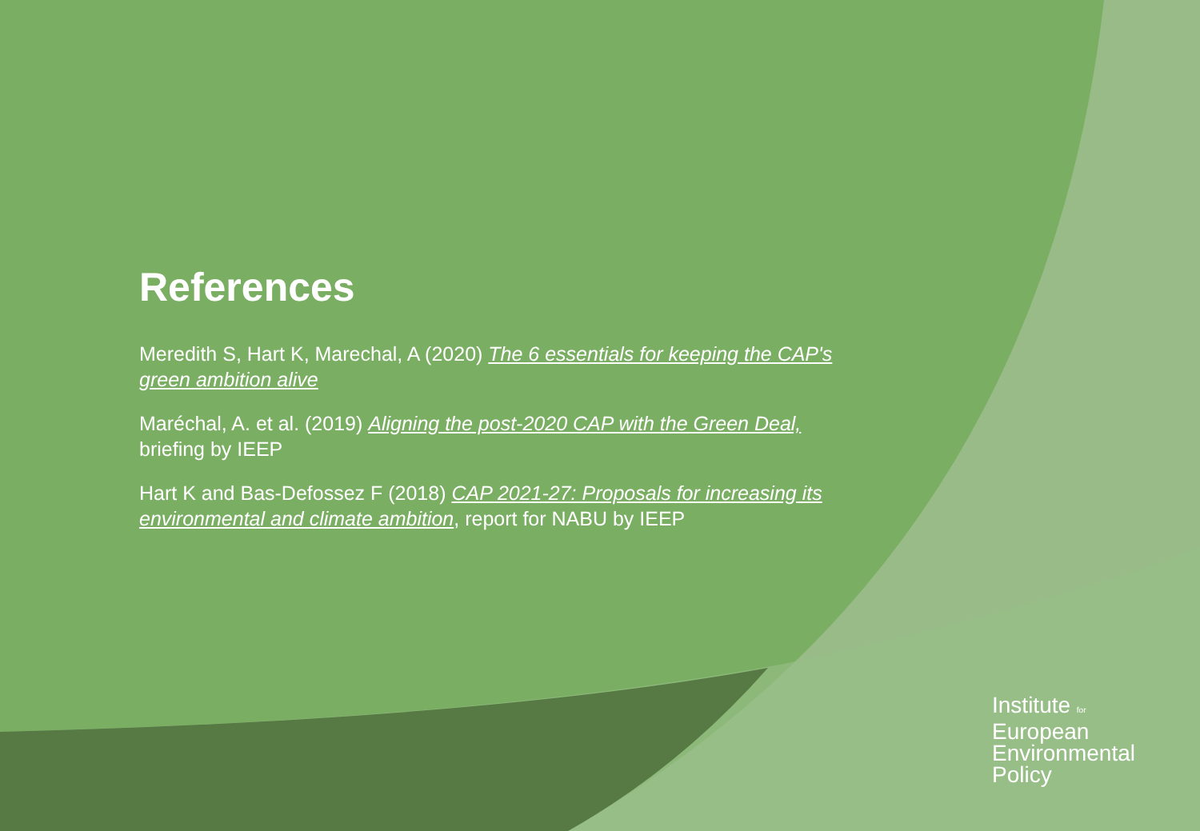References
Meredith S, Hart K, Marechal, A (2020) The 6 essentials for keeping the CAP's green ambition alive
Maréchal, A. et al. (2019) Aligning the post-2020 CAP with the Green Deal, briefing by IEEP
Hart K and Bas-Defossez F (2018) CAP 2021-27: Proposals for increasing its environmental and climate ambition, report for NABU by IEEP
Institute for
European
Environmental
Policy